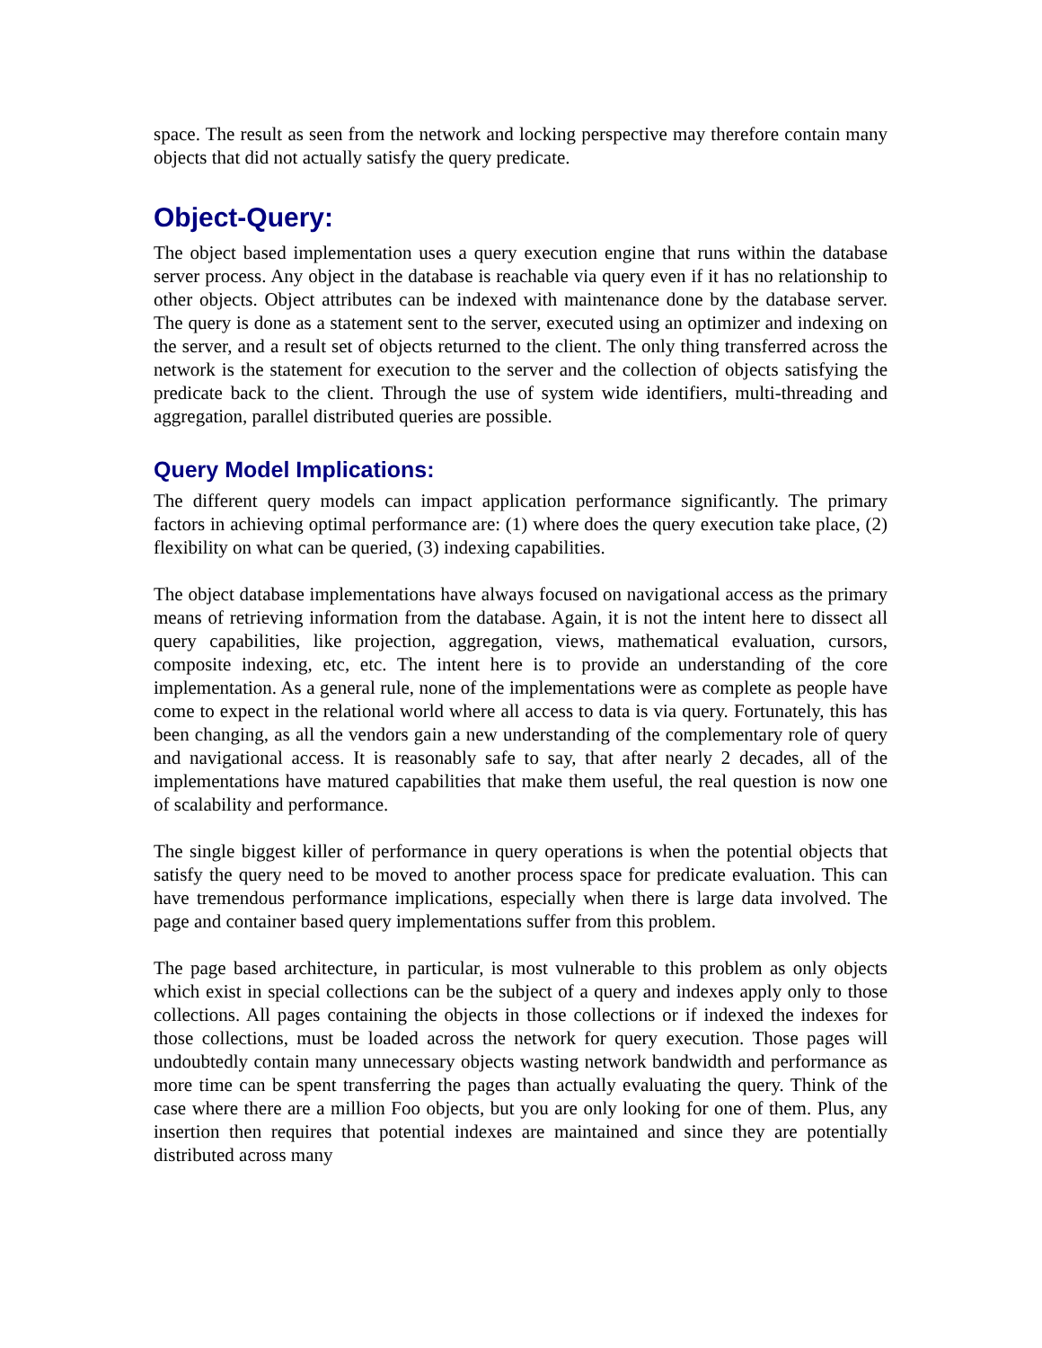space. The result as seen from the network and locking perspective may therefore contain many objects that did not actually satisfy the query predicate.
Object-Query:
The object based implementation uses a query execution engine that runs within the database server process. Any object in the database is reachable via query even if it has no relationship to other objects. Object attributes can be indexed with maintenance done by the database server. The query is done as a statement sent to the server, executed using an optimizer and indexing on the server, and a result set of objects returned to the client. The only thing transferred across the network is the statement for execution to the server and the collection of objects satisfying the predicate back to the client. Through the use of system wide identifiers, multi-threading and aggregation, parallel distributed queries are possible.
Query Model Implications:
The different query models can impact application performance significantly. The primary factors in achieving optimal performance are: (1) where does the query execution take place, (2) flexibility on what can be queried, (3) indexing capabilities.
The object database implementations have always focused on navigational access as the primary means of retrieving information from the database. Again, it is not the intent here to dissect all query capabilities, like projection, aggregation, views, mathematical evaluation, cursors, composite indexing, etc, etc. The intent here is to provide an understanding of the core implementation. As a general rule, none of the implementations were as complete as people have come to expect in the relational world where all access to data is via query. Fortunately, this has been changing, as all the vendors gain a new understanding of the complementary role of query and navigational access. It is reasonably safe to say, that after nearly 2 decades, all of the implementations have matured capabilities that make them useful, the real question is now one of scalability and performance.
The single biggest killer of performance in query operations is when the potential objects that satisfy the query need to be moved to another process space for predicate evaluation. This can have tremendous performance implications, especially when there is large data involved. The page and container based query implementations suffer from this problem.
The page based architecture, in particular, is most vulnerable to this problem as only objects which exist in special collections can be the subject of a query and indexes apply only to those collections. All pages containing the objects in those collections or if indexed the indexes for those collections, must be loaded across the network for query execution. Those pages will undoubtedly contain many unnecessary objects wasting network bandwidth and performance as more time can be spent transferring the pages than actually evaluating the query. Think of the case where there are a million Foo objects, but you are only looking for one of them. Plus, any insertion then requires that potential indexes are maintained and since they are potentially distributed across many